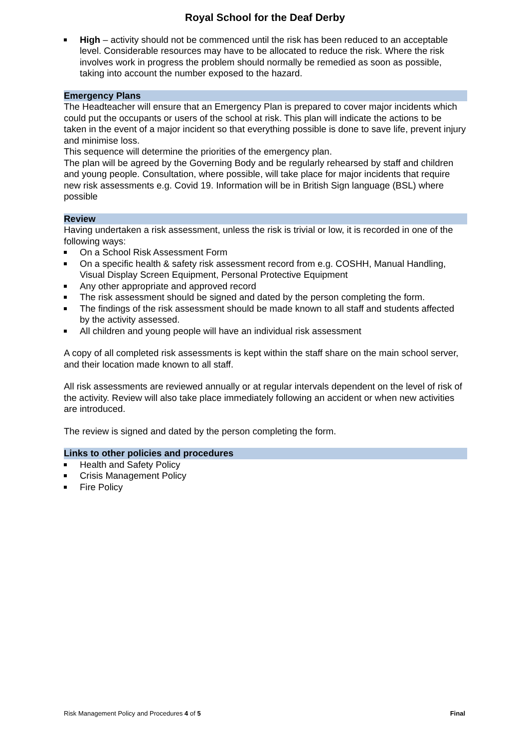Royal School for the Deaf Derby
High – activity should not be commenced until the risk has been reduced to an acceptable level. Considerable resources may have to be allocated to reduce the risk. Where the risk involves work in progress the problem should normally be remedied as soon as possible, taking into account the number exposed to the hazard.
Emergency Plans
The Headteacher will ensure that an Emergency Plan is prepared to cover major incidents which could put the occupants or users of the school at risk. This plan will indicate the actions to be taken in the event of a major incident so that everything possible is done to save life, prevent injury and minimise loss.
This sequence will determine the priorities of the emergency plan.
The plan will be agreed by the Governing Body and be regularly rehearsed by staff and children and young people. Consultation, where possible, will take place for major incidents that require new risk assessments e.g. Covid 19. Information will be in British Sign language (BSL) where possible
Review
Having undertaken a risk assessment, unless the risk is trivial or low, it is recorded in one of the following ways:
On a School Risk Assessment Form
On a specific health & safety risk assessment record from e.g. COSHH, Manual Handling, Visual Display Screen Equipment, Personal Protective Equipment
Any other appropriate and approved record
The risk assessment should be signed and dated by the person completing the form.
The findings of the risk assessment should be made known to all staff and students affected by the activity assessed.
All children and young people will have an individual risk assessment
A copy of all completed risk assessments is kept within the staff share on the main school server, and their location made known to all staff.
All risk assessments are reviewed annually or at regular intervals dependent on the level of risk of the activity. Review will also take place immediately following an accident or when new activities are introduced.
The review is signed and dated by the person completing the form.
Links to other policies and procedures
Health and Safety Policy
Crisis Management Policy
Fire Policy
Risk Management Policy and Procedures 4 of 5 Final